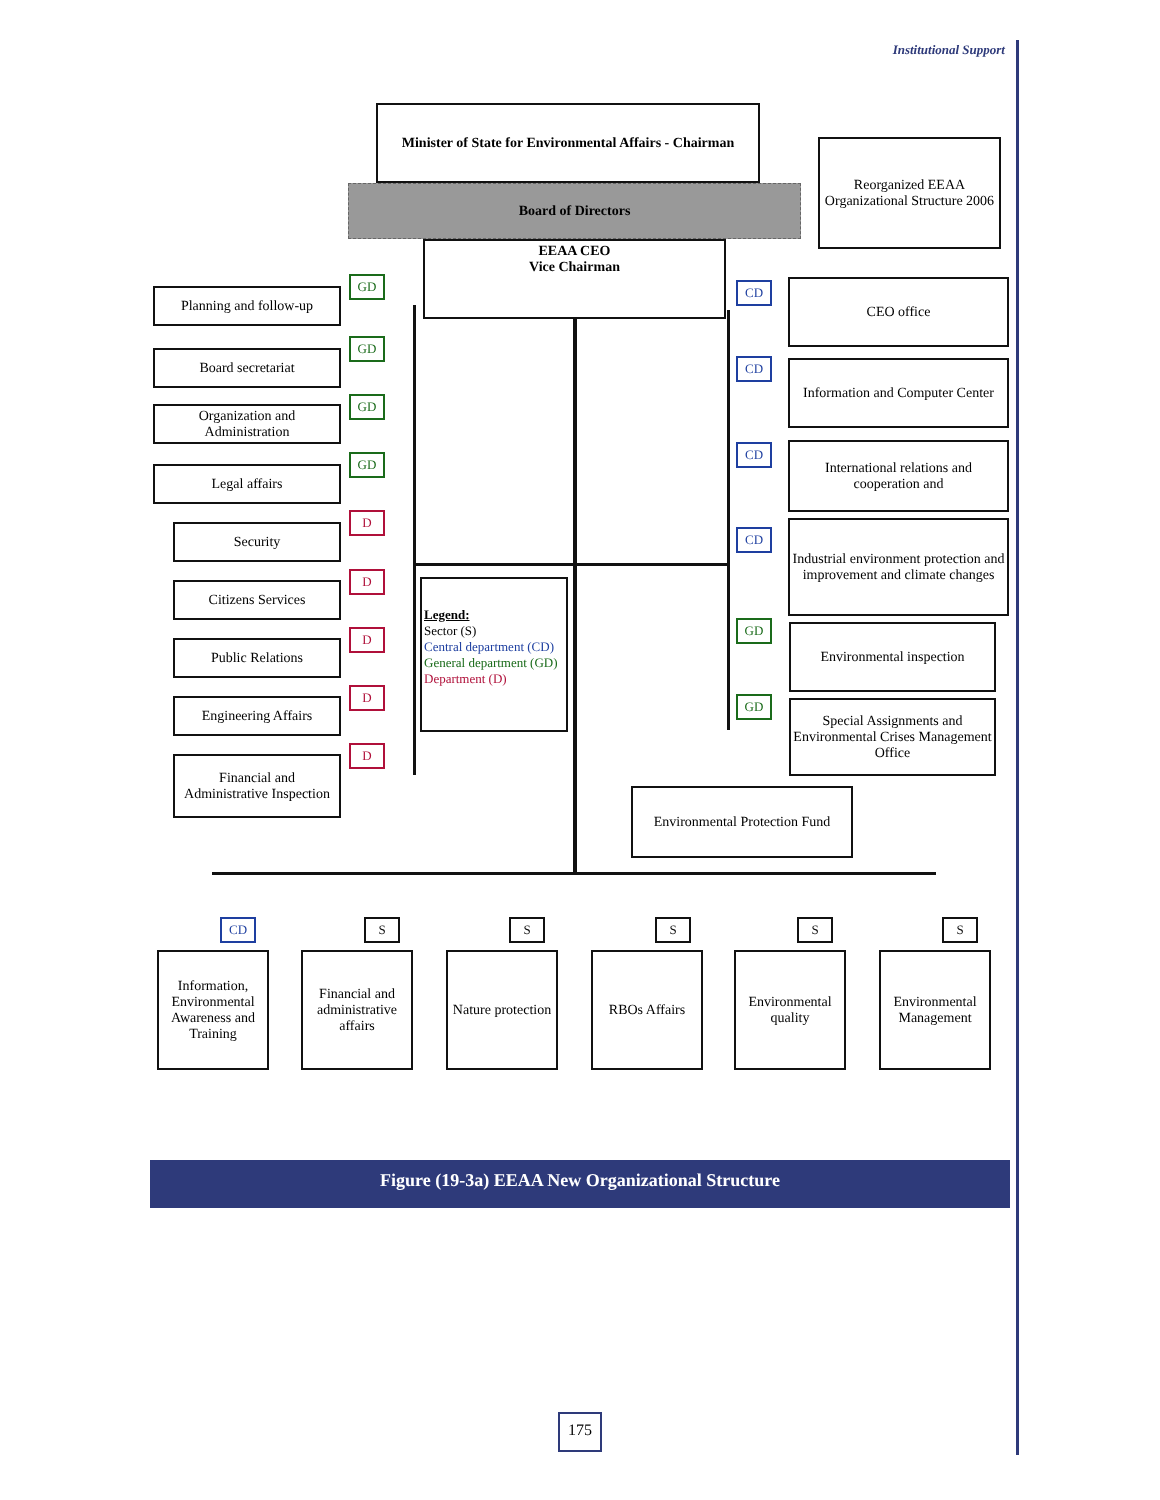Institutional Support
Minister of State for Environmental Affairs - Chairman
Board of Directors
Reorganized EEAA Organizational Structure 2006
EEAA CEO
Vice Chairman
Planning and follow-up
GD
Board secretariat
GD
Organization and Administration
GD
Legal affairs
GD
Security
D
Citizens Services
D
Public Relations
D
Engineering Affairs
D
Financial and Administrative Inspection
D
Legend:
Sector (S)
Central department (CD)
General department (GD)
Department (D)
CD CEO office
CD
Information and Computer Center
CD
International relations and cooperation and
CD
Industrial environment protection and improvement and climate changes
GD Environmental inspection
GD
Special Assignments and Environmental Crises Management Office
Environmental Protection Fund
CD
Information, Environmental Awareness and Training
S
Financial and administrative affairs
S
Nature protection
S
RBOs Affairs
S
Environmental quality
S
Environmental Management
Figure (19-3a) EEAA New Organizational Structure
175